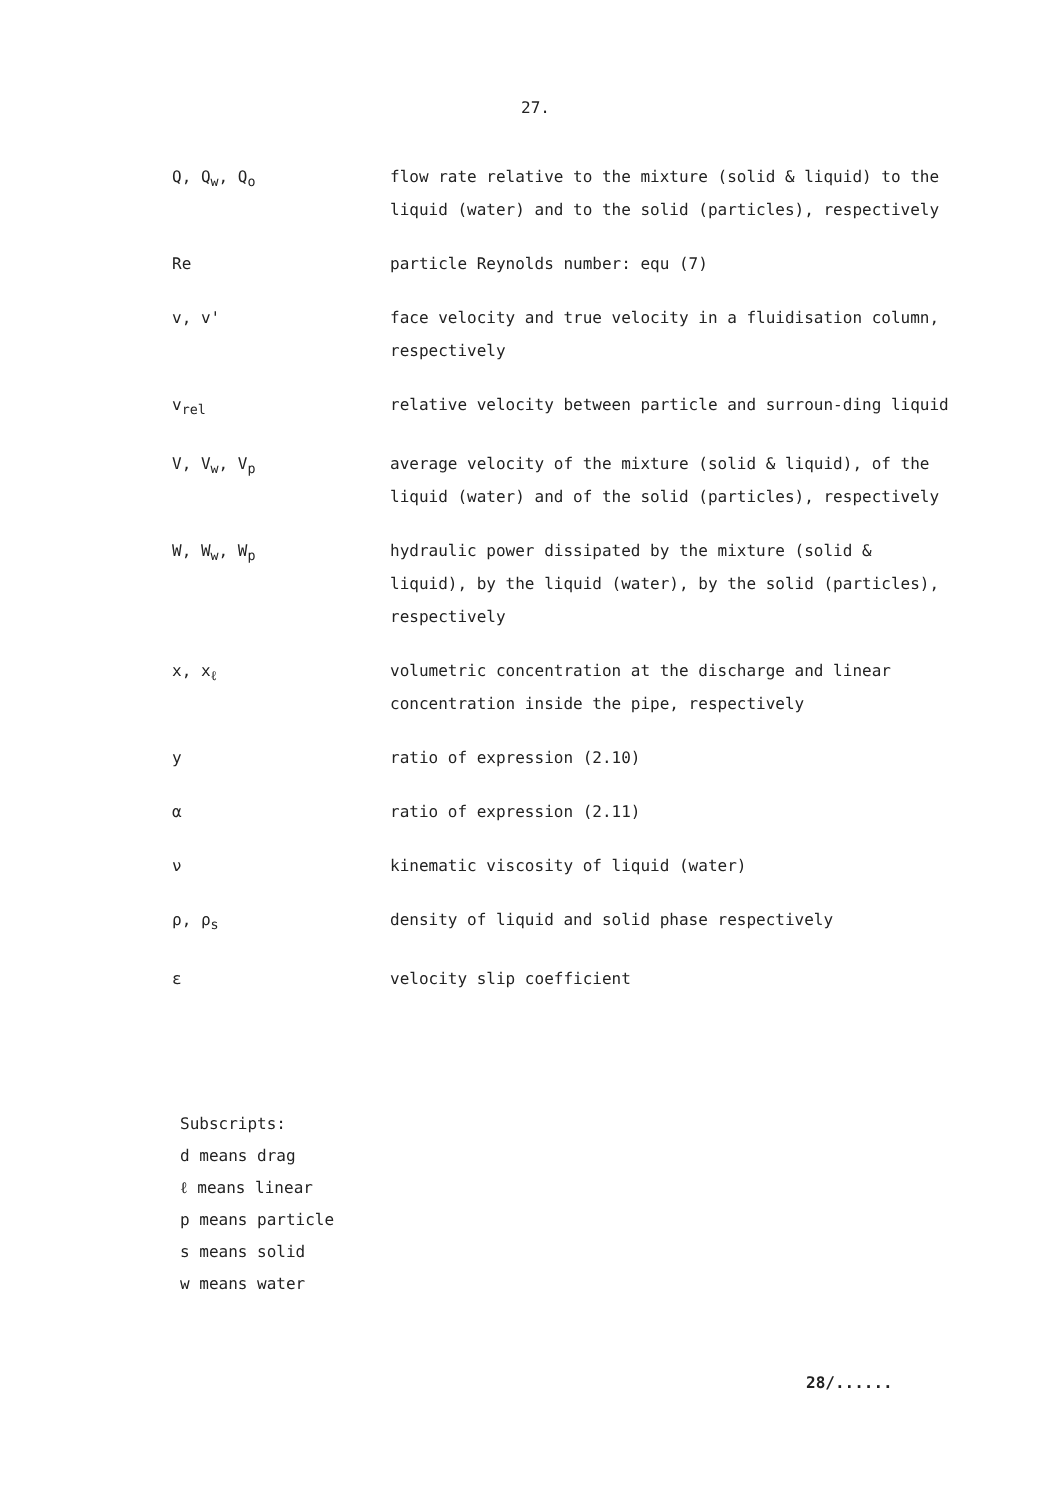27.
| Q, Q<sub>w</sub>, Q<sub>o</sub> | flow rate relative to the mixture (solid & liquid) to the liquid (water) and to the solid (particles), respectively |
| Re | particle Reynolds number: equ (7) |
| v, v' | face velocity and true velocity in a fluidisation column, respectively |
| v<sub>rel</sub> | relative velocity between particle and surroun-ding liquid |
| V, V<sub>w</sub>, V<sub>p</sub> | average velocity of the mixture (solid & liquid), of the liquid (water) and of the solid (particles), respectively |
| W, W<sub>w</sub>, W<sub>p</sub> | hydraulic power dissipated by the mixture (solid & liquid), by the liquid (water), by the solid (particles), respectively |
| x, x<sub>ℓ</sub> | volumetric concentration at the discharge and linear concentration inside the pipe, respectively |
| y | ratio of expression (2.10) |
| α | ratio of expression (2.11) |
| ν | kinematic viscosity of liquid (water) |
| ρ, ρ<sub>s</sub> | density of liquid and solid phase respectively |
| ε | velocity slip coefficient |
Subscripts:
d means drag
ℓ means linear
p means particle
s means solid
w means water
28/......